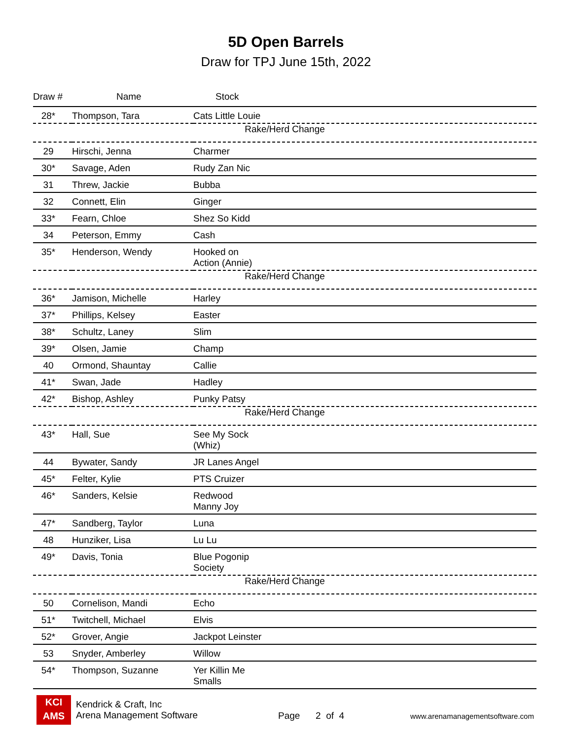5D Open Barrels
Draw for TPJ June 15th, 2022
| Draw # | Name | Stock |
| --- | --- | --- |
| 28* | Thompson, Tara | Cats Little Louie |
| Rake/Herd Change | | |
| 29 | Hirschi, Jenna | Charmer |
| 30* | Savage, Aden | Rudy Zan Nic |
| 31 | Threw, Jackie | Bubba |
| 32 | Connett, Elin | Ginger |
| 33* | Fearn, Chloe | Shez So Kidd |
| 34 | Peterson, Emmy | Cash |
| 35* | Henderson, Wendy | Hooked on Action (Annie) |
| Rake/Herd Change | | |
| 36* | Jamison, Michelle | Harley |
| 37* | Phillips, Kelsey | Easter |
| 38* | Schultz, Laney | Slim |
| 39* | Olsen, Jamie | Champ |
| 40 | Ormond, Shauntay | Callie |
| 41* | Swan, Jade | Hadley |
| 42* | Bishop, Ashley | Punky Patsy |
| Rake/Herd Change | | |
| 43* | Hall, Sue | See My Sock (Whiz) |
| 44 | Bywater, Sandy | JR Lanes Angel |
| 45* | Felter, Kylie | PTS Cruizer |
| 46* | Sanders, Kelsie | Redwood Manny Joy |
| 47* | Sandberg, Taylor | Luna |
| 48 | Hunziker, Lisa | Lu Lu |
| 49* | Davis, Tonia | Blue Pogonip Society |
| Rake/Herd Change | | |
| 50 | Cornelison, Mandi | Echo |
| 51* | Twitchell, Michael | Elvis |
| 52* | Grover, Angie | Jackpot Leinster |
| 53 | Snyder, Amberley | Willow |
| 54* | Thompson, Suzanne | Yer Killin Me Smalls |
KCI
AMS
Kendrick & Craft, Inc
Arena Management Software
Page 2 of 4
www.arenamanagementsoftware.com